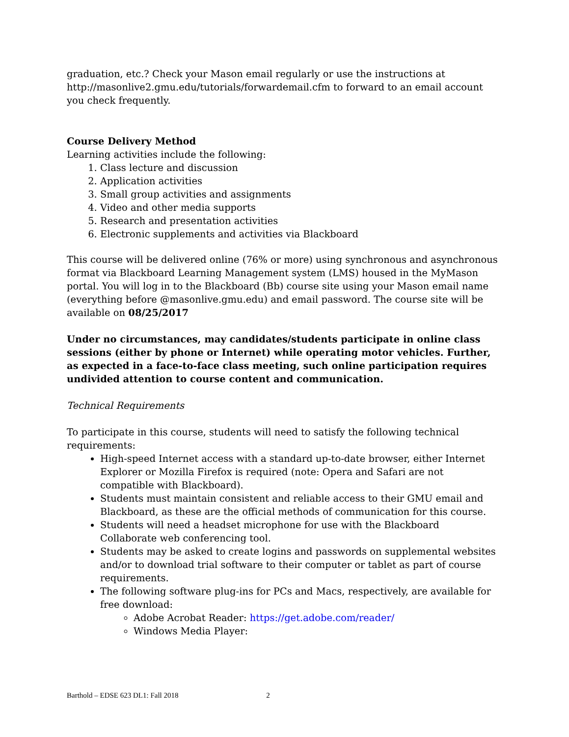graduation, etc.? Check your Mason email regularly or use the instructions at http://masonlive2.gmu.edu/tutorials/forwardemail.cfm to forward to an email account you check frequently.
Course Delivery Method
Learning activities include the following:
1. Class lecture and discussion
2. Application activities
3. Small group activities and assignments
4. Video and other media supports
5. Research and presentation activities
6. Electronic supplements and activities via Blackboard
This course will be delivered online (76% or more) using synchronous and asynchronous format via Blackboard Learning Management system (LMS) housed in the MyMason portal. You will log in to the Blackboard (Bb) course site using your Mason email name (everything before @masonlive.gmu.edu) and email password. The course site will be available on 08/25/2017
Under no circumstances, may candidates/students participate in online class sessions (either by phone or Internet) while operating motor vehicles. Further, as expected in a face-to-face class meeting, such online participation requires undivided attention to course content and communication.
Technical Requirements
To participate in this course, students will need to satisfy the following technical requirements:
High-speed Internet access with a standard up-to-date browser, either Internet Explorer or Mozilla Firefox is required (note: Opera and Safari are not compatible with Blackboard).
Students must maintain consistent and reliable access to their GMU email and Blackboard, as these are the official methods of communication for this course.
Students will need a headset microphone for use with the Blackboard Collaborate web conferencing tool.
Students may be asked to create logins and passwords on supplemental websites and/or to download trial software to their computer or tablet as part of course requirements.
The following software plug-ins for PCs and Macs, respectively, are available for free download:
Adobe Acrobat Reader: https://get.adobe.com/reader/
Windows Media Player:
Barthold – EDSE 623 DL1: Fall 2018 2